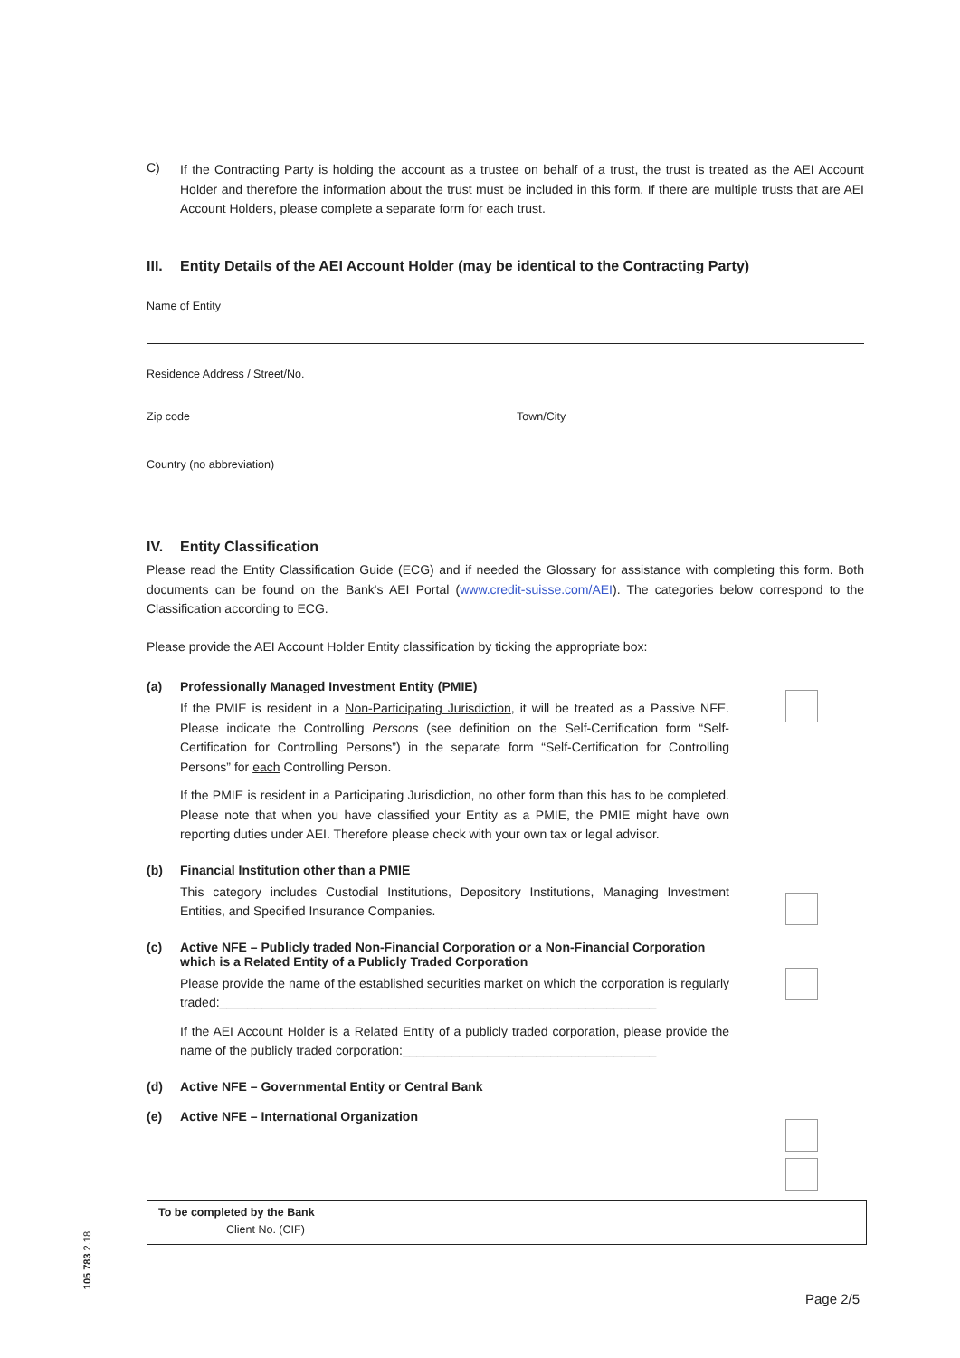C)
If the Contracting Party is holding the account as a trustee on behalf of a trust, the trust is treated as the AEI Account Holder and therefore the information about the trust must be included in this form. If there are multiple trusts that are AEI Account Holders, please complete a separate form for each trust.
III. Entity Details of the AEI Account Holder (may be identical to the Contracting Party)
Name of Entity
Residence Address / Street/No.
Zip code Town/City
Country (no abbreviation)
IV. Entity Classification
Please read the Entity Classification Guide (ECG) and if needed the Glossary for assistance with completing this form. Both documents can be found on the Bank's AEI Portal (www.credit-suisse.com/AEI). The categories below correspond to the Classification according to ECG.
Please provide the AEI Account Holder Entity classification by ticking the appropriate box:
(a) Professionally Managed Investment Entity (PMIE)
If the PMIE is resident in a Non-Participating Jurisdiction, it will be treated as a Passive NFE. Please indicate the Controlling Persons (see definition on the Self-Certification form “Self-Certification for Controlling Persons”) in the separate form “Self-Certification for Controlling Persons” for each Controlling Person.
If the PMIE is resident in a Participating Jurisdiction, no other form than this has to be completed. Please note that when you have classified your Entity as a PMIE, the PMIE might have own reporting duties under AEI. Therefore please check with your own tax or legal advisor.
(b) Financial Institution other than a PMIE
This category includes Custodial Institutions, Depository Institutions, Managing Investment Entities, and Specified Insurance Companies.
(c) Active NFE – Publicly traded Non-Financial Corporation or a Non-Financial Corporation which is a Related Entity of a Publicly Traded Corporation
Please provide the name of the established securities market on which the corporation is regularly traded:______________________________________________________________
If the AEI Account Holder is a Related Entity of a publicly traded corporation, please provide the name of the publicly traded corporation:____________________________________
(d) Active NFE – Governmental Entity or Central Bank
(e) Active NFE – International Organization
To be completed by the Bank
Client No. (CIF)
105 783 2.18
Page 2/5